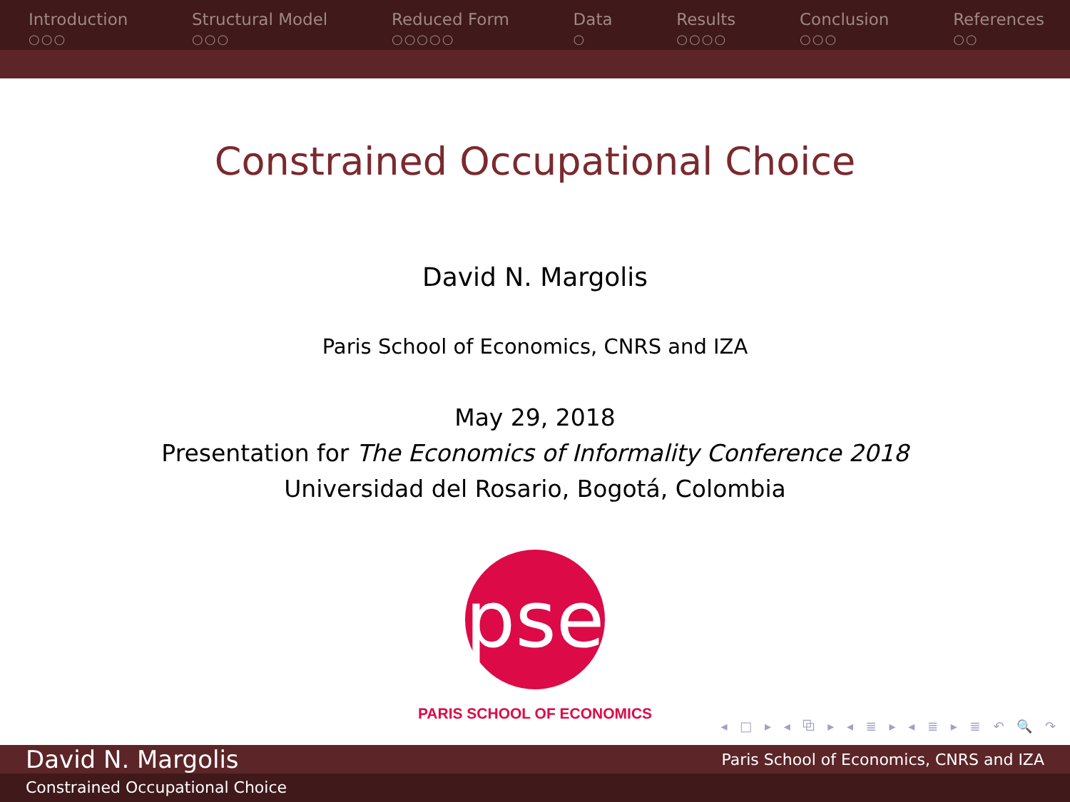Introduction
○○○
Structural Model
○○○
Reduced Form
○○○○○
Data
○
Results
○○○○
Conclusion
○○○
References
○○
Constrained Occupational Choice
David N. Margolis
Paris School of Economics, CNRS and IZA
May 29, 2018
Presentation for The Economics of Informality Conference 2018
Universidad del Rosario, Bogotá, Colombia
pse
PARIS SCHOOL OF ECONOMICS
◂ □ ▸ ◂ ⧉ ▸ ◂ ≣ ▸ ◂ ≣ ▸ ≣ ↶ 🔍 ↷
David N. Margolis Paris School of Economics, CNRS and IZA
Constrained Occupational Choice